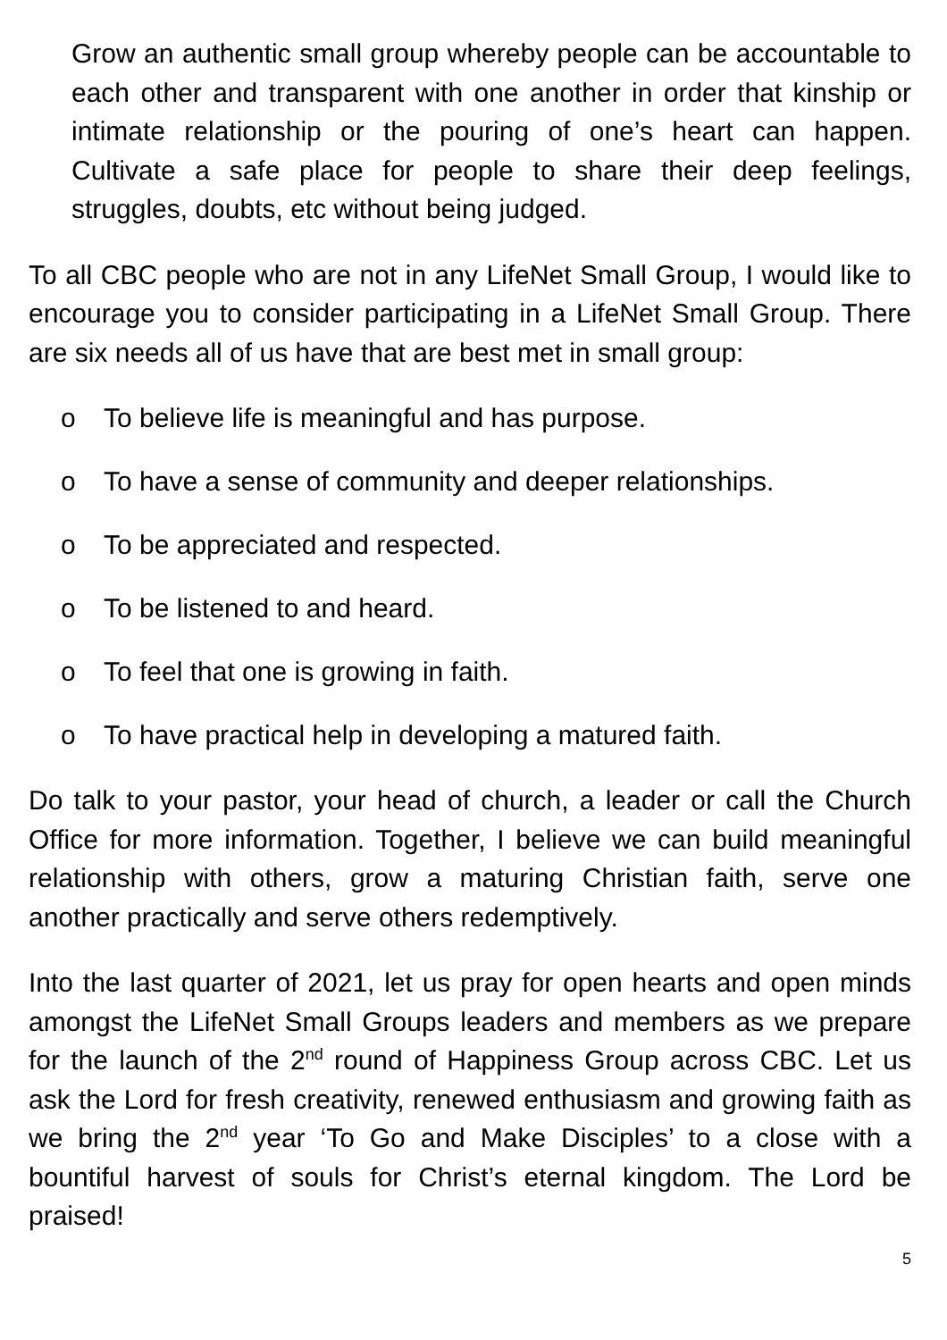Grow an authentic small group whereby people can be accountable to each other and transparent with one another in order that kinship or intimate relationship or the pouring of one’s heart can happen. Cultivate a safe place for people to share their deep feelings, struggles, doubts, etc without being judged.
To all CBC people who are not in any LifeNet Small Group, I would like to encourage you to consider participating in a LifeNet Small Group. There are six needs all of us have that are best met in small group:
o To believe life is meaningful and has purpose.
o To have a sense of community and deeper relationships.
o To be appreciated and respected.
o To be listened to and heard.
o To feel that one is growing in faith.
o To have practical help in developing a matured faith.
Do talk to your pastor, your head of church, a leader or call the Church Office for more information. Together, I believe we can build meaningful relationship with others, grow a maturing Christian faith, serve one another practically and serve others redemptively.
Into the last quarter of 2021, let us pray for open hearts and open minds amongst the LifeNet Small Groups leaders and members as we prepare for the launch of the 2<sup>nd</sup> round of Happiness Group across CBC. Let us ask the Lord for fresh creativity, renewed enthusiasm and growing faith as we bring the 2<sup>nd</sup> year ‘To Go and Make Disciples’ to a close with a bountiful harvest of souls for Christ’s eternal kingdom. The Lord be praised!
5